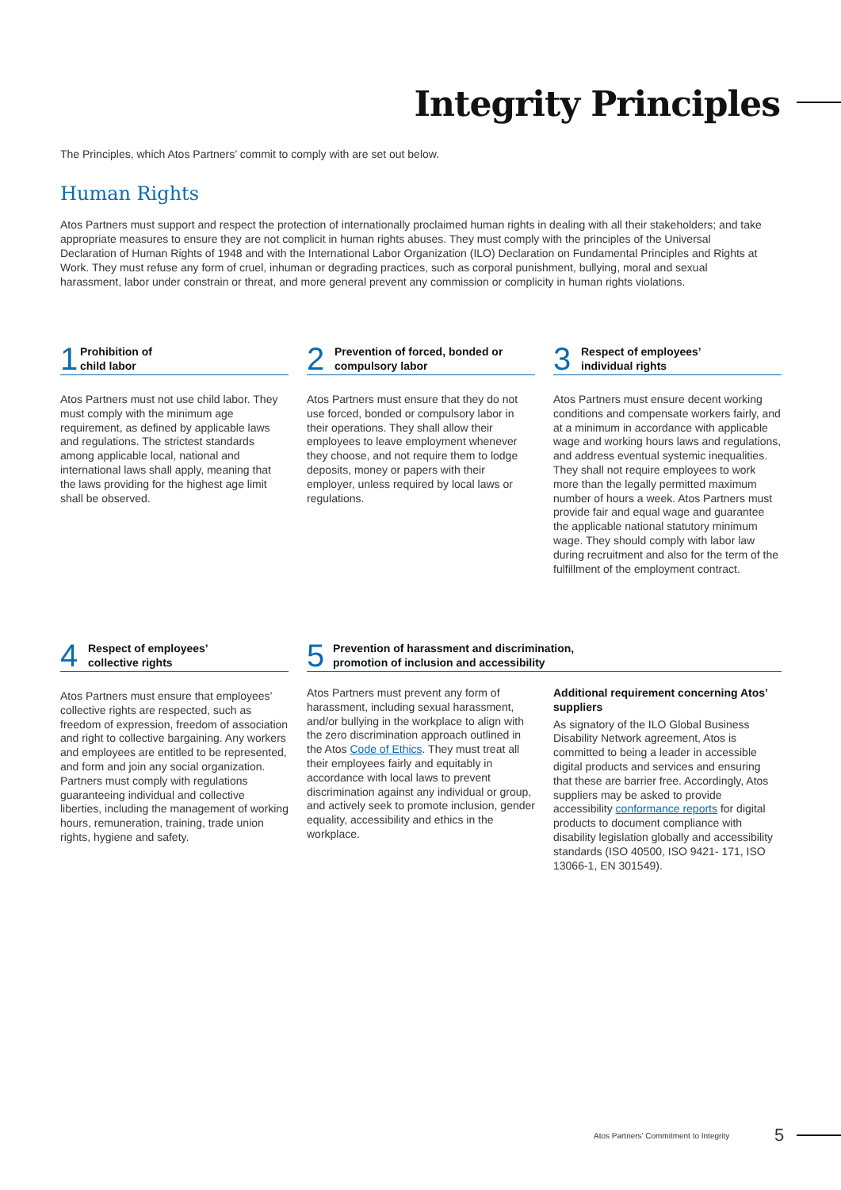Integrity Principles
The Principles, which Atos Partners’ commit to comply with are set out below.
Human Rights
Atos Partners must support and respect the protection of internationally proclaimed human rights in dealing with all their stakeholders; and take appropriate measures to ensure they are not complicit in human rights abuses. They must comply with the principles of the Universal Declaration of Human Rights of 1948 and with the International Labor Organization (ILO) Declaration on Fundamental Principles and Rights at Work. They must refuse any form of cruel, inhuman or degrading practices, such as corporal punishment, bullying, moral and sexual harassment, labor under constrain or threat, and more general prevent any commission or complicity in human rights violations.
1 Prohibition of
child labor
Atos Partners must not use child labor. They must comply with the minimum age requirement, as defined by applicable laws and regulations. The strictest standards among applicable local, national and international laws shall apply, meaning that the laws providing for the highest age limit shall be observed.
2 Prevention of forced, bonded or
compulsory labor
Atos Partners must ensure that they do not use forced, bonded or compulsory labor in their operations. They shall allow their employees to leave employment whenever they choose, and not require them to lodge deposits, money or papers with their employer, unless required by local laws or regulations.
3 Respect of employees’
individual rights
Atos Partners must ensure decent working conditions and compensate workers fairly, and at a minimum in accordance with applicable wage and working hours laws and regulations, and address eventual systemic inequalities. They shall not require employees to work more than the legally permitted maximum number of hours a week. Atos Partners must provide fair and equal wage and guarantee the applicable national statutory minimum wage. They should comply with labor law during recruitment and also for the term of the fulfillment of the employment contract.
4 Respect of employees’
collective rights
Atos Partners must ensure that employees’ collective rights are respected, such as freedom of expression, freedom of association and right to collective bargaining. Any workers and employees are entitled to be represented, and form and join any social organization. Partners must comply with regulations guaranteeing individual and collective liberties, including the management of working hours, remuneration, training, trade union rights, hygiene and safety.
5 Prevention of harassment and discrimination,
promotion of inclusion and accessibility
Atos Partners must prevent any form of harassment, including sexual harassment, and/or bullying in the workplace to align with the zero discrimination approach outlined in the Atos Code of Ethics. They must treat all their employees fairly and equitably in accordance with local laws to prevent discrimination against any individual or group, and actively seek to promote inclusion, gender equality, accessibility and ethics in the workplace.
Additional requirement concerning Atos’ suppliers
As signatory of the ILO Global Business Disability Network agreement, Atos is committed to being a leader in accessible digital products and services and ensuring that these are barrier free. Accordingly, Atos suppliers may be asked to provide accessibility conformance reports for digital products to document compliance with disability legislation globally and accessibility standards (ISO 40500, ISO 9421- 171, ISO 13066-1, EN 301549).
Atos Partners’ Commitment to Integrity
5